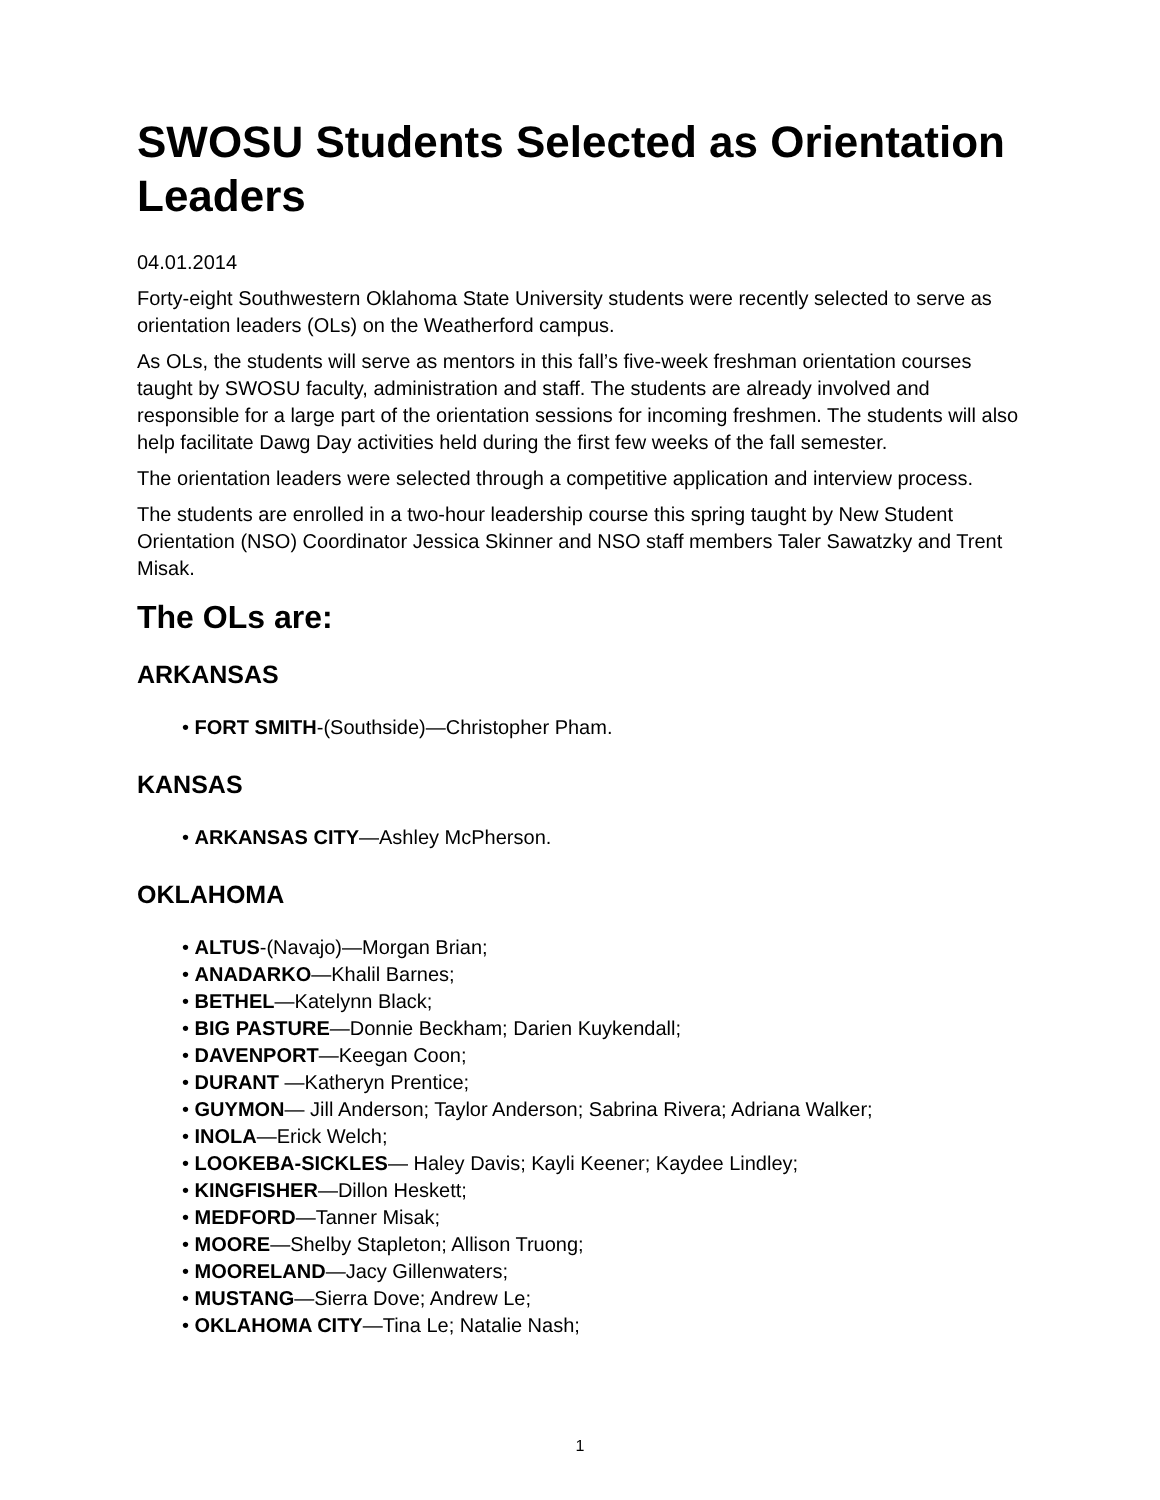SWOSU Students Selected as Orientation Leaders
04.01.2014
Forty-eight Southwestern Oklahoma State University students were recently selected to serve as orientation leaders (OLs) on the Weatherford campus.
As OLs, the students will serve as mentors in this fall’s five-week freshman orientation courses taught by SWOSU faculty, administration and staff. The students are already involved and responsible for a large part of the orientation sessions for incoming freshmen. The students will also help facilitate Dawg Day activities held during the first few weeks of the fall semester.
The orientation leaders were selected through a competitive application and interview process.
The students are enrolled in a two-hour leadership course this spring taught by New Student Orientation (NSO) Coordinator Jessica Skinner and NSO staff members Taler Sawatzky and Trent Misak.
The OLs are:
ARKANSAS
• FORT SMITH-(Southside)—Christopher Pham.
KANSAS
• ARKANSAS CITY—Ashley McPherson.
OKLAHOMA
• ALTUS-(Navajo)—Morgan Brian;
• ANADARKO—Khalil Barnes;
• BETHEL—Katelynn Black;
• BIG PASTURE—Donnie Beckham; Darien Kuykendall;
• DAVENPORT—Keegan Coon;
• DURANT —Katheryn Prentice;
• GUYMON— Jill Anderson; Taylor Anderson; Sabrina Rivera; Adriana Walker;
• INOLA—Erick Welch;
• LOOKEBA-SICKLES— Haley Davis; Kayli Keener; Kaydee Lindley;
• KINGFISHER—Dillon Heskett;
• MEDFORD—Tanner Misak;
• MOORE—Shelby Stapleton; Allison Truong;
• MOORELAND—Jacy Gillenwaters;
• MUSTANG—Sierra Dove; Andrew Le;
• OKLAHOMA CITY—Tina Le; Natalie Nash;
1